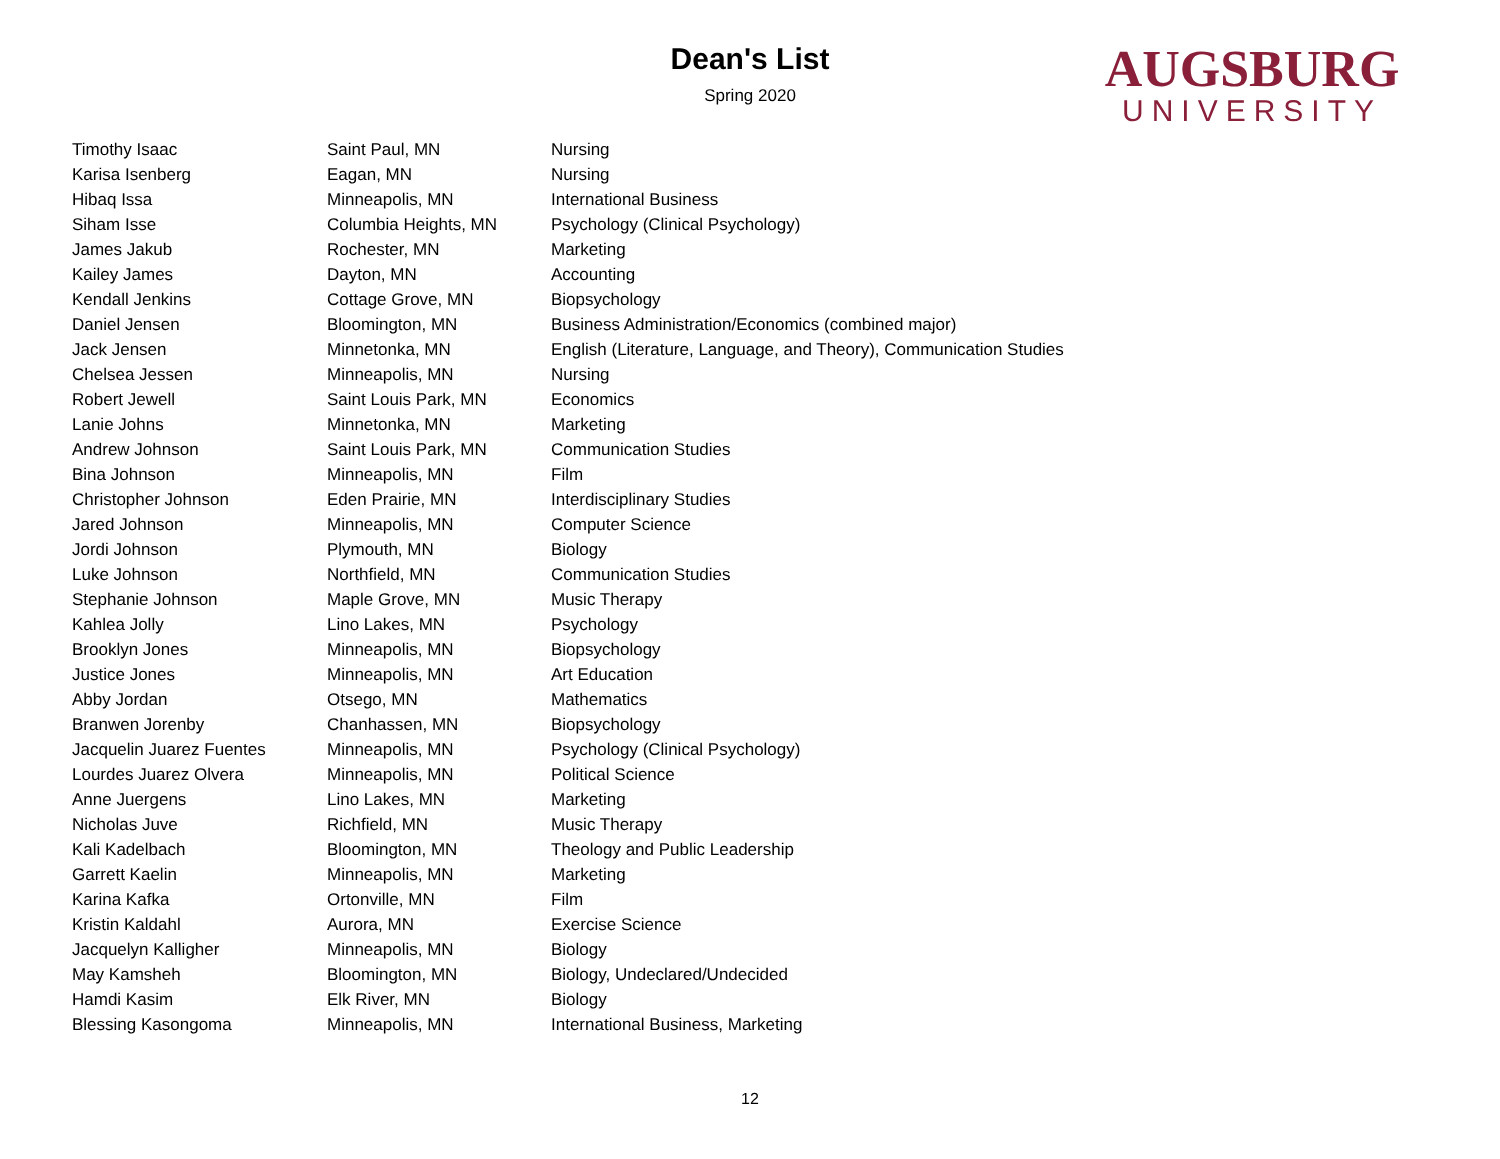Dean's List
Spring 2020
AUGSBURG
UNIVERSITY
| Timothy Isaac | Saint Paul, MN | Nursing |
| Karisa Isenberg | Eagan, MN | Nursing |
| Hibaq Issa | Minneapolis, MN | International Business |
| Siham Isse | Columbia Heights, MN | Psychology (Clinical Psychology) |
| James Jakub | Rochester, MN | Marketing |
| Kailey James | Dayton, MN | Accounting |
| Kendall Jenkins | Cottage Grove, MN | Biopsychology |
| Daniel Jensen | Bloomington, MN | Business Administration/Economics (combined major) |
| Jack Jensen | Minnetonka, MN | English (Literature, Language, and Theory), Communication Studies |
| Chelsea Jessen | Minneapolis, MN | Nursing |
| Robert Jewell | Saint Louis Park, MN | Economics |
| Lanie Johns | Minnetonka, MN | Marketing |
| Andrew Johnson | Saint Louis Park, MN | Communication Studies |
| Bina Johnson | Minneapolis, MN | Film |
| Christopher Johnson | Eden Prairie, MN | Interdisciplinary Studies |
| Jared Johnson | Minneapolis, MN | Computer Science |
| Jordi Johnson | Plymouth, MN | Biology |
| Luke Johnson | Northfield, MN | Communication Studies |
| Stephanie Johnson | Maple Grove, MN | Music Therapy |
| Kahlea Jolly | Lino Lakes, MN | Psychology |
| Brooklyn Jones | Minneapolis, MN | Biopsychology |
| Justice Jones | Minneapolis, MN | Art Education |
| Abby Jordan | Otsego, MN | Mathematics |
| Branwen Jorenby | Chanhassen, MN | Biopsychology |
| Jacquelin Juarez Fuentes | Minneapolis, MN | Psychology (Clinical Psychology) |
| Lourdes Juarez Olvera | Minneapolis, MN | Political Science |
| Anne Juergens | Lino Lakes, MN | Marketing |
| Nicholas Juve | Richfield, MN | Music Therapy |
| Kali Kadelbach | Bloomington, MN | Theology and Public Leadership |
| Garrett Kaelin | Minneapolis, MN | Marketing |
| Karina Kafka | Ortonville, MN | Film |
| Kristin Kaldahl | Aurora, MN | Exercise Science |
| Jacquelyn Kalligher | Minneapolis, MN | Biology |
| May Kamsheh | Bloomington, MN | Biology, Undeclared/Undecided |
| Hamdi Kasim | Elk River, MN | Biology |
| Blessing Kasongoma | Minneapolis, MN | International Business, Marketing |
12